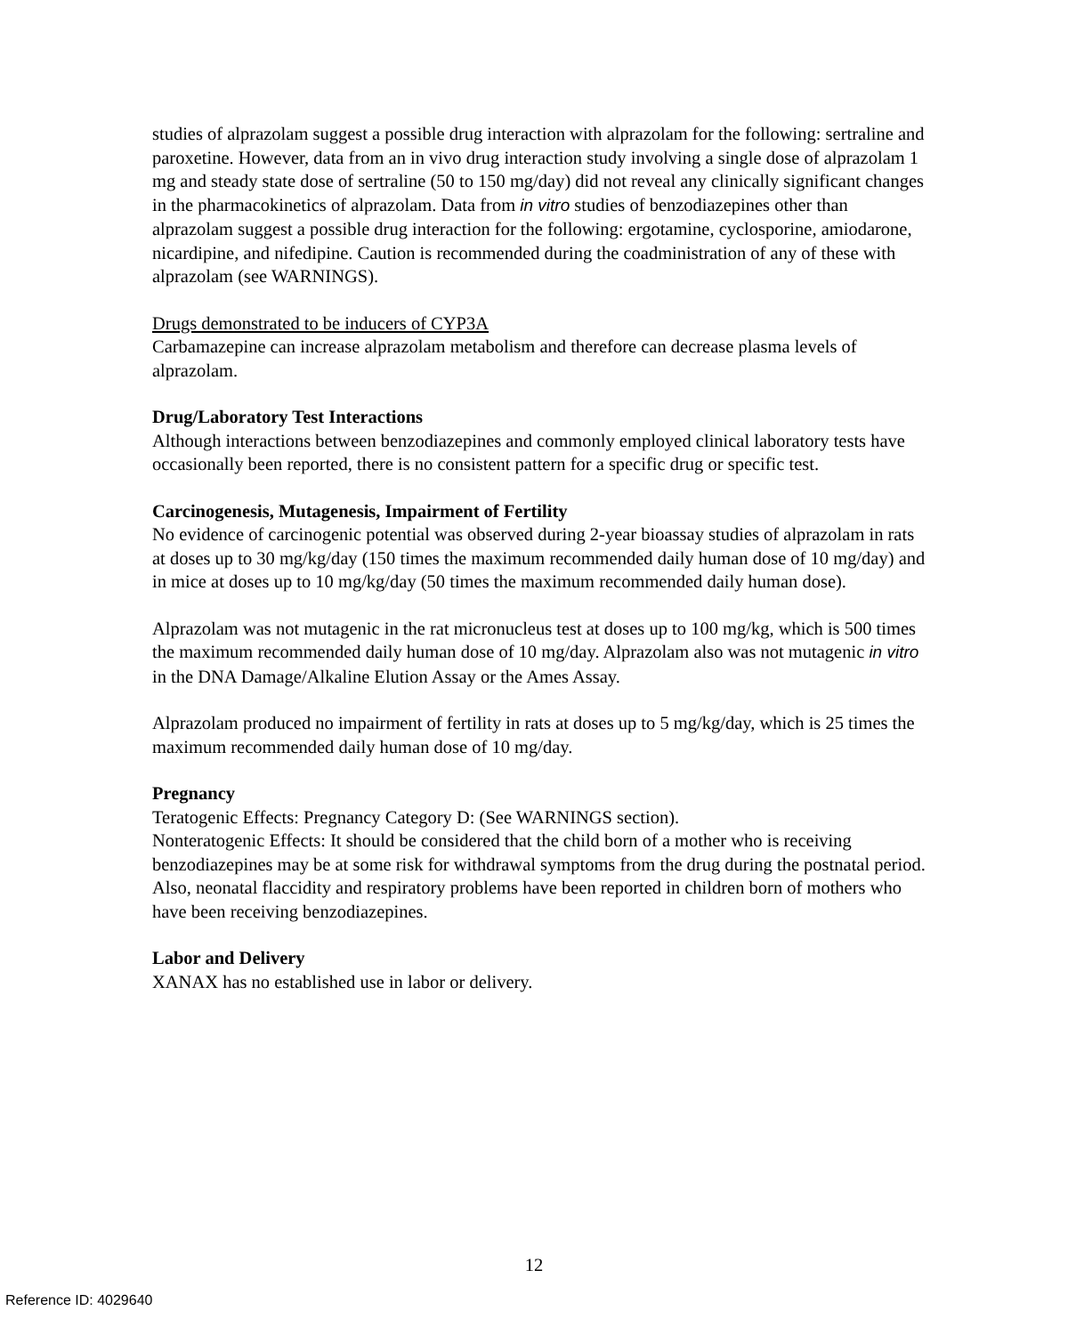studies of alprazolam suggest a possible drug interaction with alprazolam for the following: sertraline and paroxetine. However, data from an in vivo drug interaction study involving a single dose of alprazolam 1 mg and steady state dose of sertraline (50 to 150 mg/day) did not reveal any clinically significant changes in the pharmacokinetics of alprazolam. Data from in vitro studies of benzodiazepines other than alprazolam suggest a possible drug interaction for the following: ergotamine, cyclosporine, amiodarone, nicardipine, and nifedipine. Caution is recommended during the coadministration of any of these with alprazolam (see WARNINGS).
Drugs demonstrated to be inducers of CYP3A
Carbamazepine can increase alprazolam metabolism and therefore can decrease plasma levels of alprazolam.
Drug/Laboratory Test Interactions
Although interactions between benzodiazepines and commonly employed clinical laboratory tests have occasionally been reported, there is no consistent pattern for a specific drug or specific test.
Carcinogenesis, Mutagenesis, Impairment of Fertility
No evidence of carcinogenic potential was observed during 2-year bioassay studies of alprazolam in rats at doses up to 30 mg/kg/day (150 times the maximum recommended daily human dose of 10 mg/day) and in mice at doses up to 10 mg/kg/day (50 times the maximum recommended daily human dose).
Alprazolam was not mutagenic in the rat micronucleus test at doses up to 100 mg/kg, which is 500 times the maximum recommended daily human dose of 10 mg/day. Alprazolam also was not mutagenic in vitro in the DNA Damage/Alkaline Elution Assay or the Ames Assay.
Alprazolam produced no impairment of fertility in rats at doses up to 5 mg/kg/day, which is 25 times the maximum recommended daily human dose of 10 mg/day.
Pregnancy
Teratogenic Effects: Pregnancy Category D: (See WARNINGS section).
Nonteratogenic Effects: It should be considered that the child born of a mother who is receiving benzodiazepines may be at some risk for withdrawal symptoms from the drug during the postnatal period. Also, neonatal flaccidity and respiratory problems have been reported in children born of mothers who have been receiving benzodiazepines.
Labor and Delivery
XANAX has no established use in labor or delivery.
12
Reference ID: 4029640